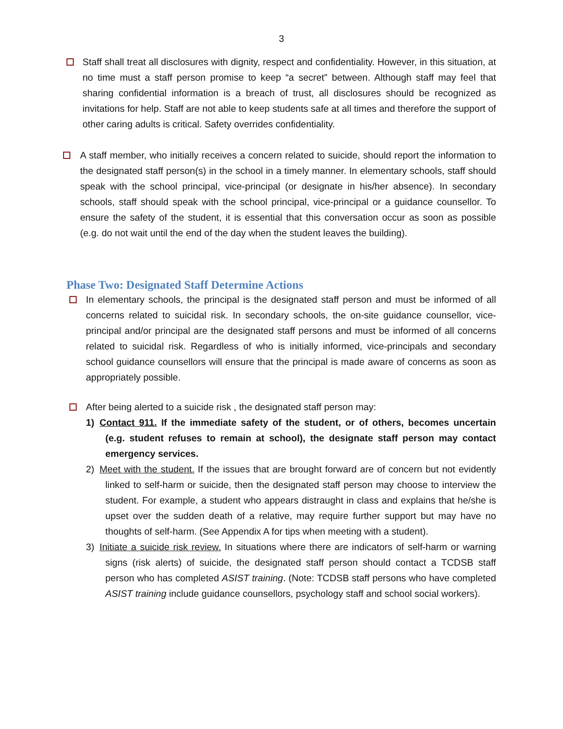3
Staff shall treat all disclosures with dignity, respect and confidentiality. However, in this situation, at no time must a staff person promise to keep “a secret” between. Although staff may feel that sharing confidential information is a breach of trust, all disclosures should be recognized as invitations for help. Staff are not able to keep students safe at all times and therefore the support of other caring adults is critical. Safety overrides confidentiality.
A staff member, who initially receives a concern related to suicide, should report the information to the designated staff person(s) in the school in a timely manner. In elementary schools, staff should speak with the school principal, vice-principal (or designate in his/her absence). In secondary schools, staff should speak with the school principal, vice-principal or a guidance counsellor. To ensure the safety of the student, it is essential that this conversation occur as soon as possible (e.g. do not wait until the end of the day when the student leaves the building).
Phase Two: Designated Staff Determine Actions
In elementary schools, the principal is the designated staff person and must be informed of all concerns related to suicidal risk. In secondary schools, the on-site guidance counsellor, vice-principal and/or principal are the designated staff persons and must be informed of all concerns related to suicidal risk. Regardless of who is initially informed, vice-principals and secondary school guidance counsellors will ensure that the principal is made aware of concerns as soon as appropriately possible.
After being alerted to a suicide risk , the designated staff person may:
1) Contact 911. If the immediate safety of the student, or of others, becomes uncertain (e.g. student refuses to remain at school), the designate staff person may contact emergency services.
2) Meet with the student. If the issues that are brought forward are of concern but not evidently linked to self-harm or suicide, then the designated staff person may choose to interview the student. For example, a student who appears distraught in class and explains that he/she is upset over the sudden death of a relative, may require further support but may have no thoughts of self-harm. (See Appendix A for tips when meeting with a student).
3) Initiate a suicide risk review. In situations where there are indicators of self-harm or warning signs (risk alerts) of suicide, the designated staff person should contact a TCDSB staff person who has completed ASIST training. (Note: TCDSB staff persons who have completed ASIST training include guidance counsellors, psychology staff and school social workers).